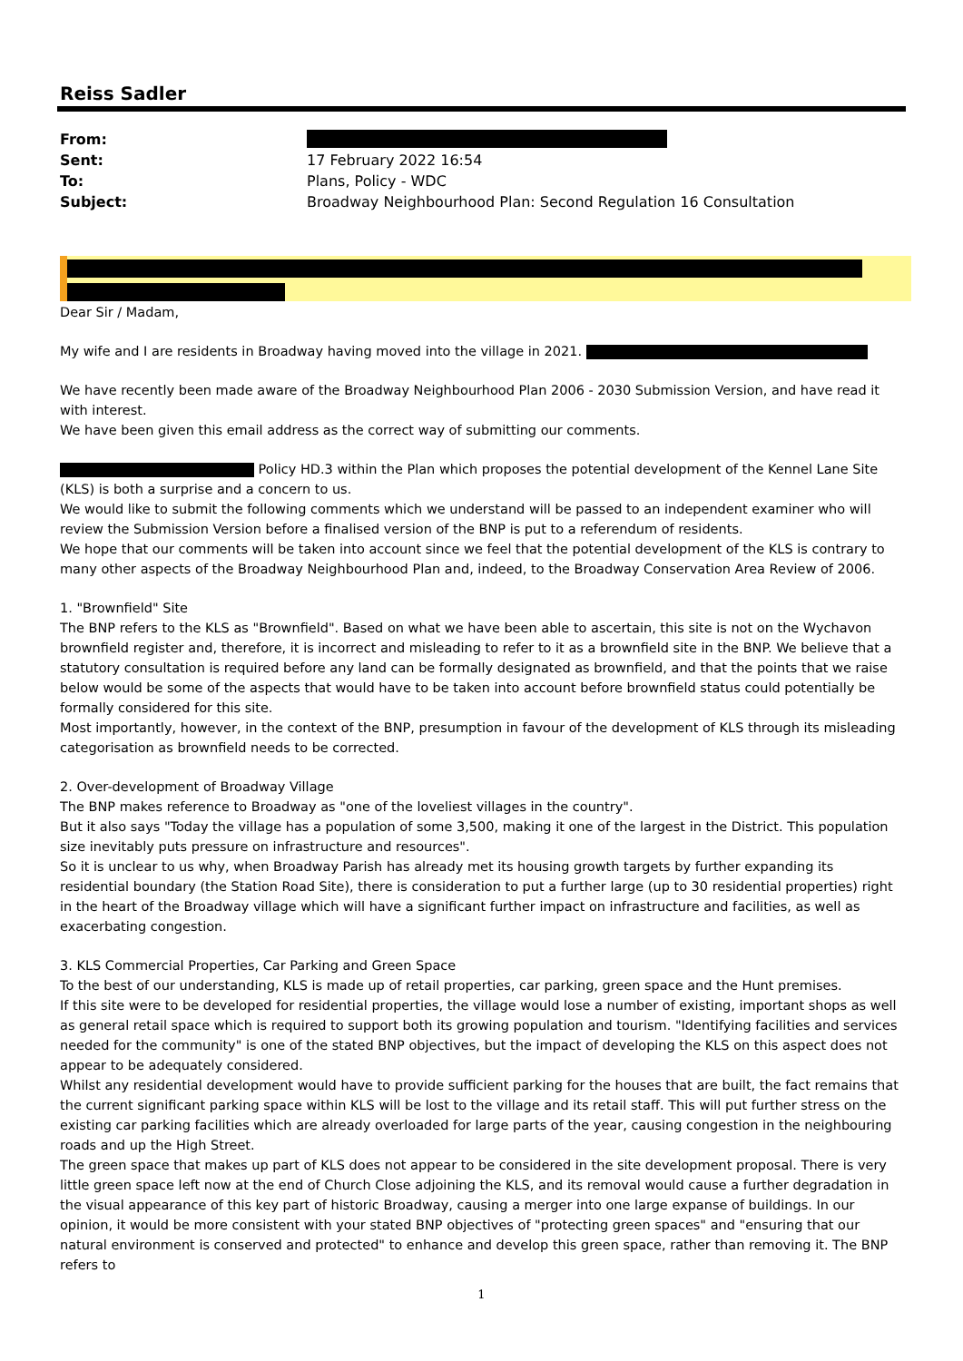Reiss Sadler
From:
Sent: 17 February 2022 16:54
To: Plans, Policy - WDC
Subject: Broadway Neighbourhood Plan: Second Regulation 16 Consultation
Dear Sir / Madam,
My wife and I are residents in Broadway having moved into the village in 2021.
We have recently been made aware of the Broadway Neighbourhood Plan 2006 - 2030 Submission Version, and have read it with interest.
We have been given this email address as the correct way of submitting our comments.
Policy HD.3 within the Plan which proposes the potential development of the Kennel Lane Site (KLS) is both a surprise and a concern to us.
We would like to submit the following comments which we understand will be passed to an independent examiner who will review the Submission Version before a finalised version of the BNP is put to a referendum of residents.
We hope that our comments will be taken into account since we feel that the potential development of the KLS is contrary to many other aspects of the Broadway Neighbourhood Plan and, indeed, to the Broadway Conservation Area Review of 2006.
1. "Brownfield" Site
The BNP refers to the KLS as "Brownfield". Based on what we have been able to ascertain, this site is not on the Wychavon brownfield register and, therefore, it is incorrect and misleading to refer to it as a brownfield site in the BNP. We believe that a statutory consultation is required before any land can be formally designated as brownfield, and that the points that we raise below would be some of the aspects that would have to be taken into account before brownfield status could potentially be formally considered for this site.
Most importantly, however, in the context of the BNP, presumption in favour of the development of KLS through its misleading categorisation as brownfield needs to be corrected.
2. Over-development of Broadway Village
The BNP makes reference to Broadway as "one of the loveliest villages in the country".
But it also says "Today the village has a population of some 3,500, making it one of the largest in the District. This population size inevitably puts pressure on infrastructure and resources".
So it is unclear to us why, when Broadway Parish has already met its housing growth targets by further expanding its residential boundary (the Station Road Site), there is consideration to put a further large (up to 30 residential properties) right in the heart of the Broadway village which will have a significant further impact on infrastructure and facilities, as well as exacerbating congestion.
3. KLS Commercial Properties, Car Parking and Green Space
To the best of our understanding, KLS is made up of retail properties, car parking, green space and the Hunt premises.
If this site were to be developed for residential properties, the village would lose a number of existing, important shops as well as general retail space which is required to support both its growing population and tourism. "Identifying facilities and services needed for the community" is one of the stated BNP objectives, but the impact of developing the KLS on this aspect does not appear to be adequately considered.
Whilst any residential development would have to provide sufficient parking for the houses that are built, the fact remains that the current significant parking space within KLS will be lost to the village and its retail staff. This will put further stress on the existing car parking facilities which are already overloaded for large parts of the year, causing congestion in the neighbouring roads and up the High Street.
The green space that makes up part of KLS does not appear to be considered in the site development proposal. There is very little green space left now at the end of Church Close adjoining the KLS, and its removal would cause a further degradation in the visual appearance of this key part of historic Broadway, causing a merger into one large expanse of buildings. In our opinion, it would be more consistent with your stated BNP objectives of "protecting green spaces" and "ensuring that our natural environment is conserved and protected" to enhance and develop this green space, rather than removing it. The BNP refers to
1